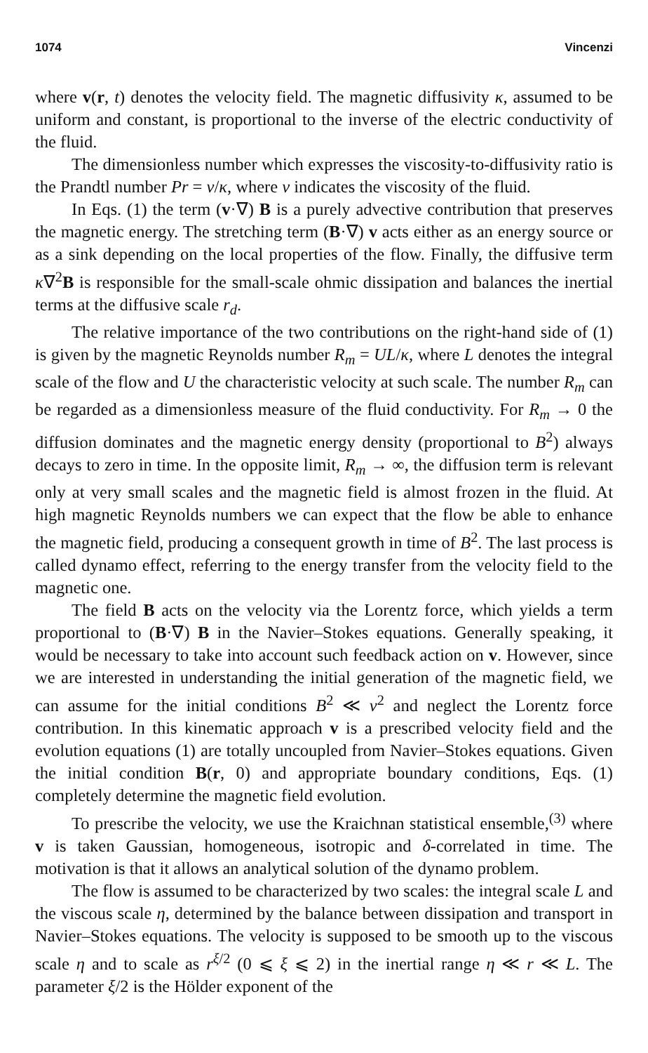1074 Vincenzi
where v(r, t) denotes the velocity field. The magnetic diffusivity κ, assumed to be uniform and constant, is proportional to the inverse of the electric conductivity of the fluid.
The dimensionless number which expresses the viscosity-to-diffusivity ratio is the Prandtl number Pr = ν/κ, where ν indicates the viscosity of the fluid.
In Eqs. (1) the term (v·∇) B is a purely advective contribution that preserves the magnetic energy. The stretching term (B·∇) v acts either as an energy source or as a sink depending on the local properties of the flow. Finally, the diffusive term κ∇<sup>2</sup>B is responsible for the small-scale ohmic dissipation and balances the inertial terms at the diffusive scale r<sub>d</sub>.
The relative importance of the two contributions on the right-hand side of (1) is given by the magnetic Reynolds number R<sub>m</sub> = UL/κ, where L denotes the integral scale of the flow and U the characteristic velocity at such scale. The number R<sub>m</sub> can be regarded as a dimensionless measure of the fluid conductivity. For R<sub>m</sub> → 0 the diffusion dominates and the magnetic energy density (proportional to B<sup>2</sup>) always decays to zero in time. In the opposite limit, R<sub>m</sub> → ∞, the diffusion term is relevant only at very small scales and the magnetic field is almost frozen in the fluid. At high magnetic Reynolds numbers we can expect that the flow be able to enhance the magnetic field, producing a consequent growth in time of B<sup>2</sup>. The last process is called dynamo effect, referring to the energy transfer from the velocity field to the magnetic one.
The field B acts on the velocity via the Lorentz force, which yields a term proportional to (B·∇) B in the Navier–Stokes equations. Generally speaking, it would be necessary to take into account such feedback action on v. However, since we are interested in understanding the initial generation of the magnetic field, we can assume for the initial conditions B<sup>2</sup> ≪ v<sup>2</sup> and neglect the Lorentz force contribution. In this kinematic approach v is a prescribed velocity field and the evolution equations (1) are totally uncoupled from Navier–Stokes equations. Given the initial condition B(r, 0) and appropriate boundary conditions, Eqs. (1) completely determine the magnetic field evolution.
To prescribe the velocity, we use the Kraichnan statistical ensemble,<sup>(3)</sup> where v is taken Gaussian, homogeneous, isotropic and δ-correlated in time. The motivation is that it allows an analytical solution of the dynamo problem.
The flow is assumed to be characterized by two scales: the integral scale L and the viscous scale η, determined by the balance between dissipation and transport in Navier–Stokes equations. The velocity is supposed to be smooth up to the viscous scale η and to scale as r<sup>ξ/2</sup> (0 ⩽ ξ ⩽ 2) in the inertial range η ≪ r ≪ L. The parameter ξ/2 is the Hölder exponent of the